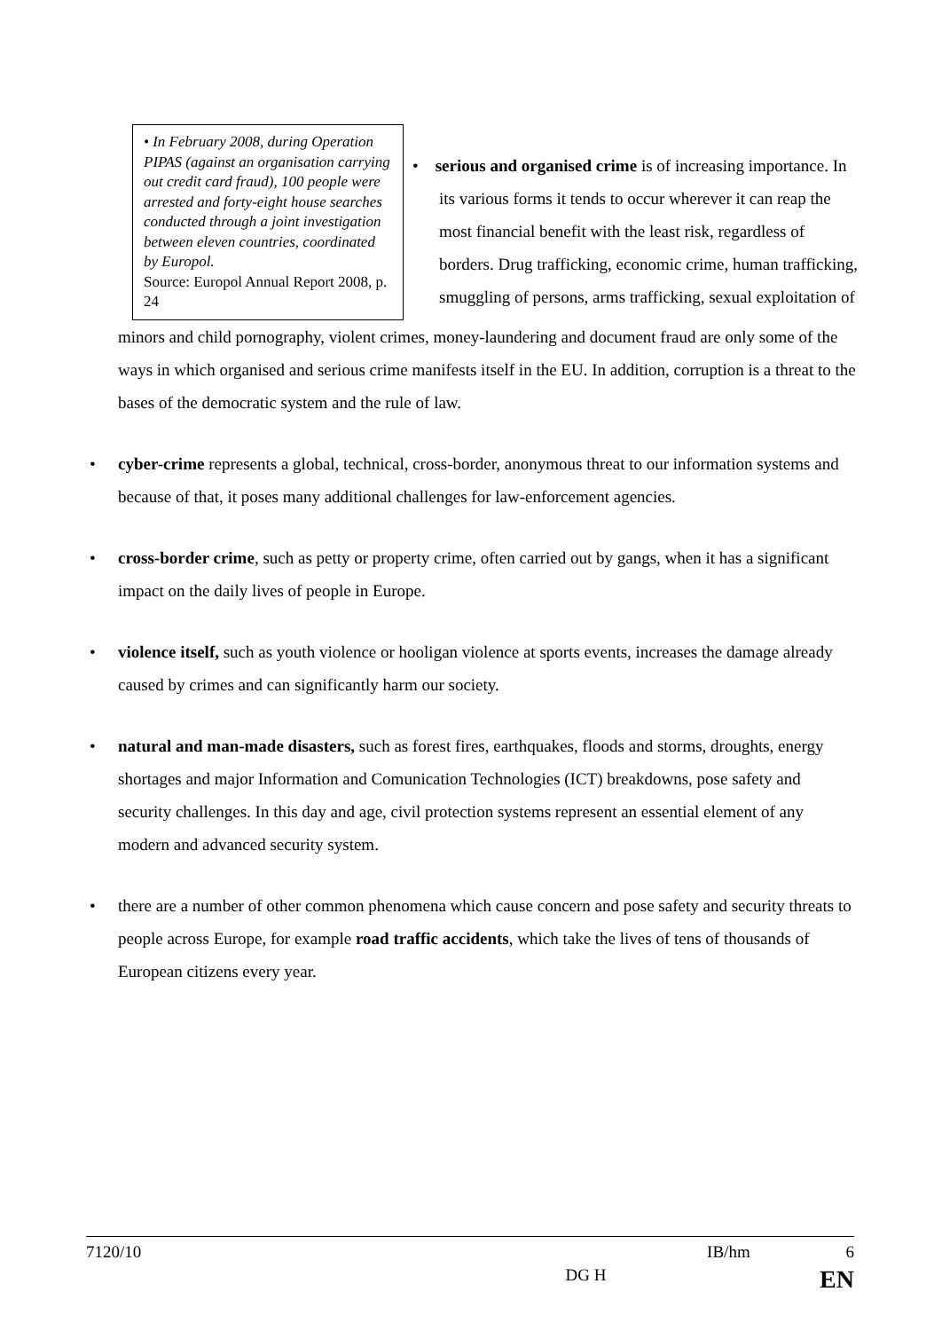• In February 2008, during Operation PIPAS (against an organisation carrying out credit card fraud), 100 people were arrested and forty-eight house searches conducted through a joint investigation between eleven countries, coordinated by Europol.
Source: Europol Annual Report 2008, p. 24
• serious and organised crime is of increasing importance. In its various forms it tends to occur wherever it can reap the most financial benefit with the least risk, regardless of borders. Drug trafficking, economic crime, human trafficking, smuggling of persons, arms trafficking, sexual exploitation of
minors and child pornography, violent crimes, money-laundering and document fraud are only some of the ways in which organised and serious crime manifests itself in the EU. In addition, corruption is a threat to the bases of the democratic system and the rule of law.
• cyber-crime represents a global, technical, cross-border, anonymous threat to our information systems and because of that, it poses many additional challenges for law-enforcement agencies.
• cross-border crime, such as petty or property crime, often carried out by gangs, when it has a significant impact on the daily lives of people in Europe.
• violence itself, such as youth violence or hooligan violence at sports events, increases the damage already caused by crimes and can significantly harm our society.
• natural and man-made disasters, such as forest fires, earthquakes, floods and storms, droughts, energy shortages and major Information and Comunication Technologies (ICT) breakdowns, pose safety and security challenges. In this day and age, civil protection systems represent an essential element of any modern and advanced security system.
• there are a number of other common phenomena which cause concern and pose safety and security threats to people across Europe, for example road traffic accidents, which take the lives of tens of thousands of European citizens every year.
7120/10 IB/hm 6
DG H EN